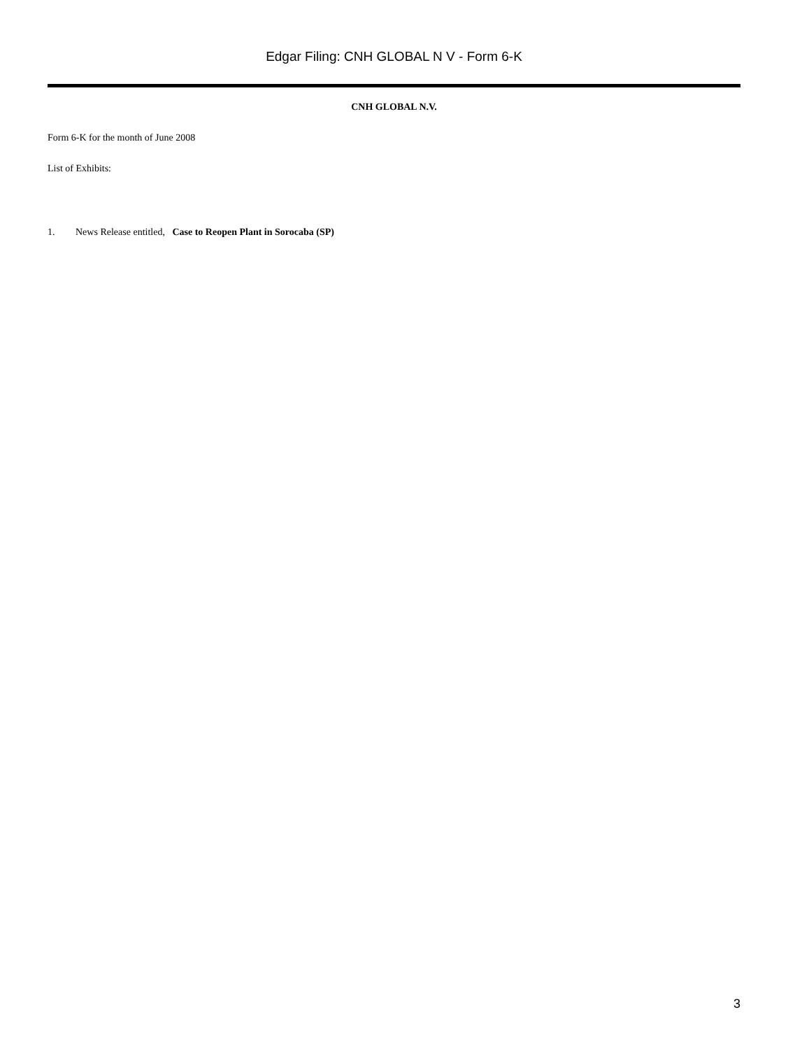Edgar Filing: CNH GLOBAL N V - Form 6-K
CNH GLOBAL N.V.
Form 6-K for the month of June 2008
List of Exhibits:
1. News Release entitled, Case to Reopen Plant in Sorocaba (SP)
3